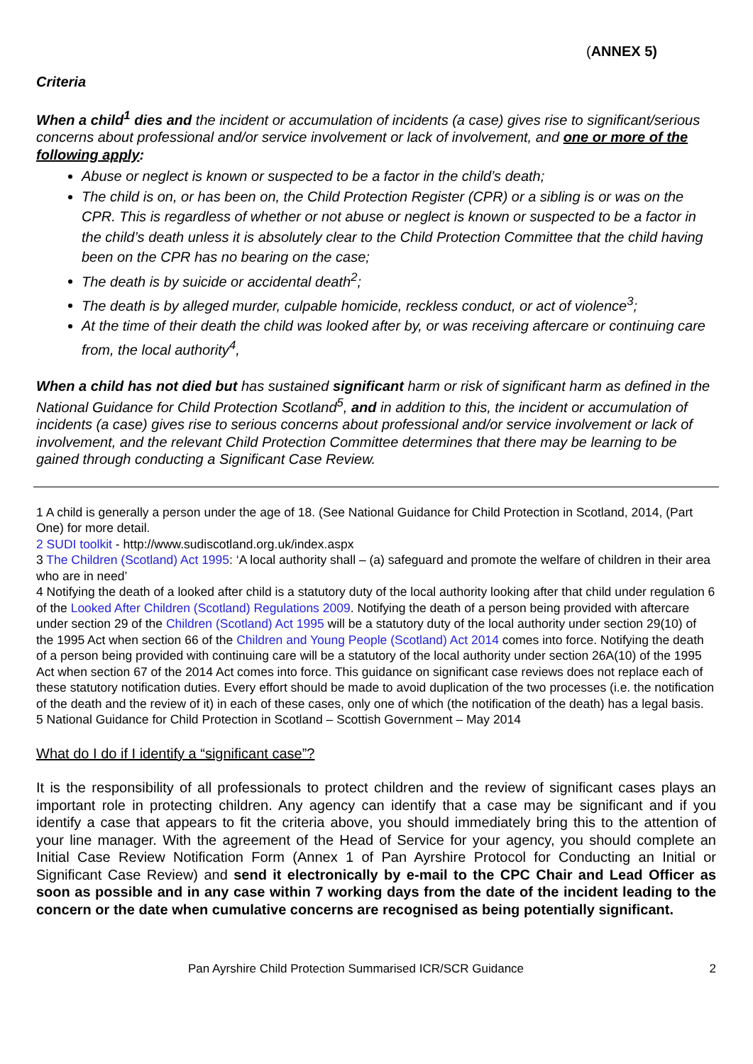(ANNEX 5)
Criteria
When a child<sup>1</sup> dies and the incident or accumulation of incidents (a case) gives rise to significant/serious concerns about professional and/or service involvement or lack of involvement, and one or more of the following apply:
Abuse or neglect is known or suspected to be a factor in the child’s death;
The child is on, or has been on, the Child Protection Register (CPR) or a sibling is or was on the CPR. This is regardless of whether or not abuse or neglect is known or suspected to be a factor in the child’s death unless it is absolutely clear to the Child Protection Committee that the child having been on the CPR has no bearing on the case;
The death is by suicide or accidental death<sup>2</sup>;
The death is by alleged murder, culpable homicide, reckless conduct, or act of violence<sup>3</sup>;
At the time of their death the child was looked after by, or was receiving aftercare or continuing care from, the local authority<sup>4</sup>,
When a child has not died but has sustained significant harm or risk of significant harm as defined in the National Guidance for Child Protection Scotland<sup>5</sup>, and in addition to this, the incident or accumulation of incidents (a case) gives rise to serious concerns about professional and/or service involvement or lack of involvement, and the relevant Child Protection Committee determines that there may be learning to be gained through conducting a Significant Case Review.
1 A child is generally a person under the age of 18. (See National Guidance for Child Protection in Scotland, 2014, (Part One) for more detail.
2 SUDI toolkit - http://www.sudiscotland.org.uk/index.aspx
3 The Children (Scotland) Act 1995: ‘A local authority shall – (a) safeguard and promote the welfare of children in their area who are in need’
4 Notifying the death of a looked after child is a statutory duty of the local authority looking after that child under regulation 6 of the Looked After Children (Scotland) Regulations 2009. Notifying the death of a person being provided with aftercare under section 29 of the Children (Scotland) Act 1995 will be a statutory duty of the local authority under section 29(10) of the 1995 Act when section 66 of the Children and Young People (Scotland) Act 2014 comes into force. Notifying the death of a person being provided with continuing care will be a statutory of the local authority under section 26A(10) of the 1995 Act when section 67 of the 2014 Act comes into force. This guidance on significant case reviews does not replace each of these statutory notification duties. Every effort should be made to avoid duplication of the two processes (i.e. the notification of the death and the review of it) in each of these cases, only one of which (the notification of the death) has a legal basis.
5 National Guidance for Child Protection in Scotland – Scottish Government – May 2014
What do I do if I identify a “significant case”?
It is the responsibility of all professionals to protect children and the review of significant cases plays an important role in protecting children. Any agency can identify that a case may be significant and if you identify a case that appears to fit the criteria above, you should immediately bring this to the attention of your line manager. With the agreement of the Head of Service for your agency, you should complete an Initial Case Review Notification Form (Annex 1 of Pan Ayrshire Protocol for Conducting an Initial or Significant Case Review) and send it electronically by e-mail to the CPC Chair and Lead Officer as soon as possible and in any case within 7 working days from the date of the incident leading to the concern or the date when cumulative concerns are recognised as being potentially significant.
Pan Ayrshire Child Protection Summarised ICR/SCR Guidance 2